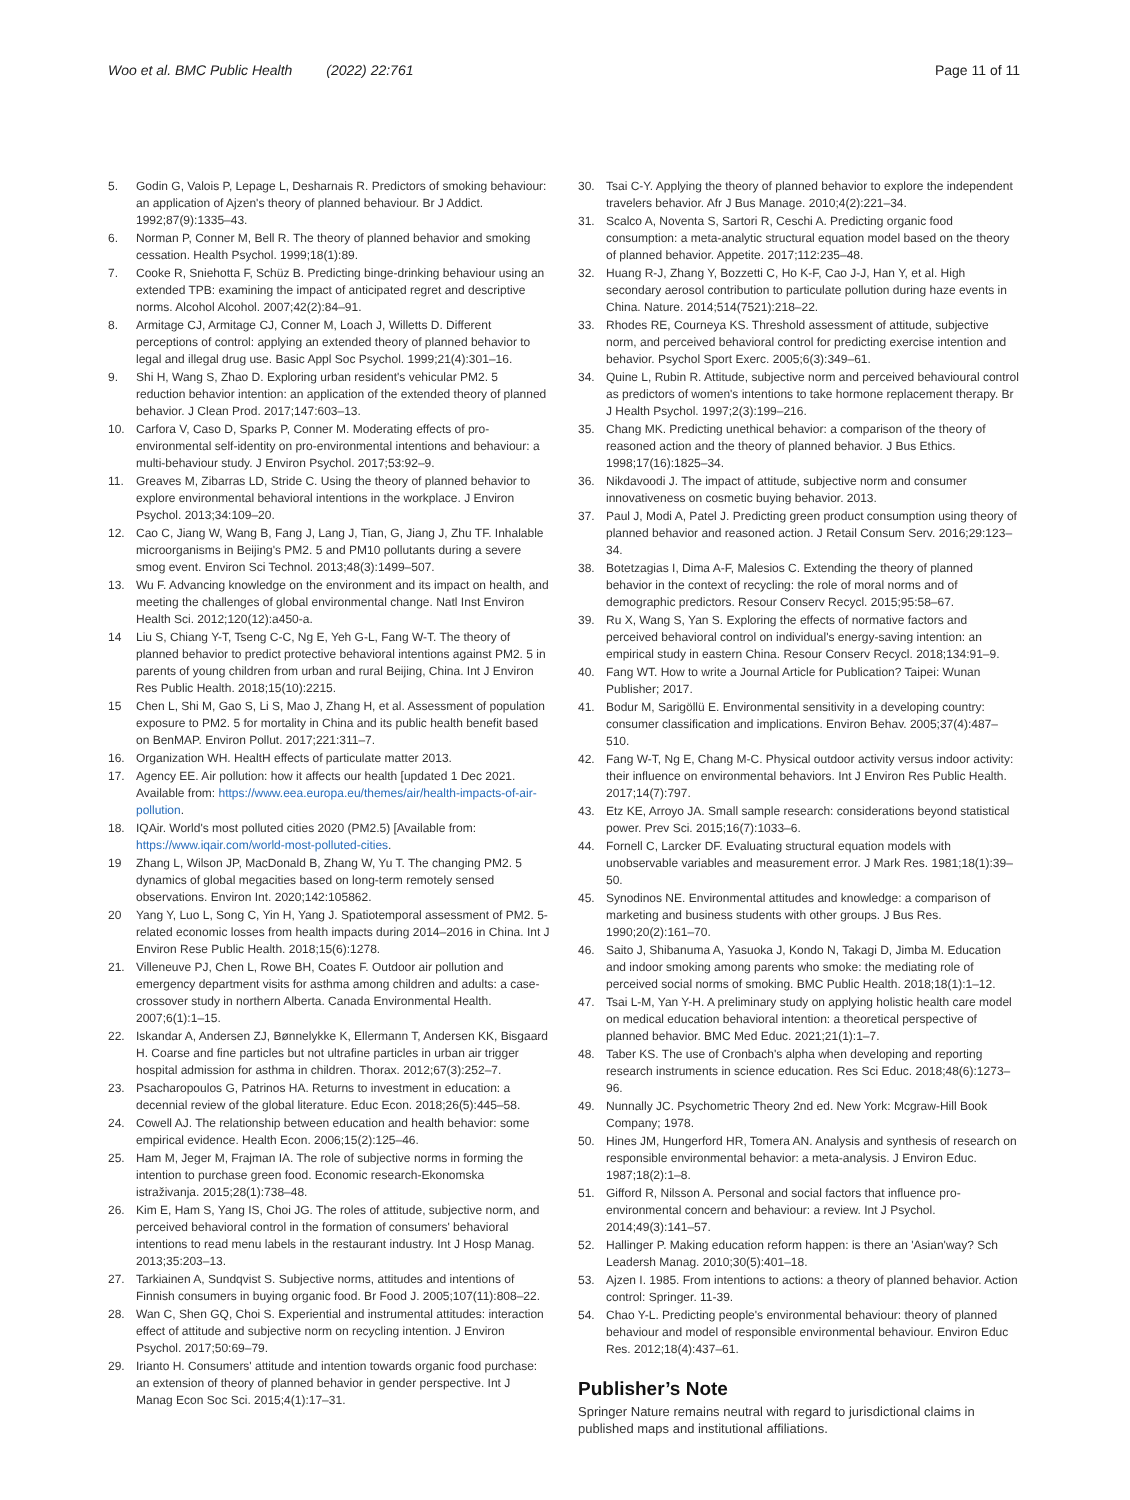Woo et al. BMC Public Health (2022) 22:761
Page 11 of 11
5. Godin G, Valois P, Lepage L, Desharnais R. Predictors of smoking behaviour: an application of Ajzen's theory of planned behaviour. Br J Addict. 1992;87(9):1335–43.
6. Norman P, Conner M, Bell R. The theory of planned behavior and smoking cessation. Health Psychol. 1999;18(1):89.
7. Cooke R, Sniehotta F, Schüz B. Predicting binge-drinking behaviour using an extended TPB: examining the impact of anticipated regret and descriptive norms. Alcohol Alcohol. 2007;42(2):84–91.
8. Armitage CJ, Armitage CJ, Conner M, Loach J, Willetts D. Different perceptions of control: applying an extended theory of planned behavior to legal and illegal drug use. Basic Appl Soc Psychol. 1999;21(4):301–16.
9. Shi H, Wang S, Zhao D. Exploring urban resident's vehicular PM2. 5 reduction behavior intention: an application of the extended theory of planned behavior. J Clean Prod. 2017;147:603–13.
10. Carfora V, Caso D, Sparks P, Conner M. Moderating effects of pro-environmental self-identity on pro-environmental intentions and behaviour: a multi-behaviour study. J Environ Psychol. 2017;53:92–9.
11. Greaves M, Zibarras LD, Stride C. Using the theory of planned behavior to explore environmental behavioral intentions in the workplace. J Environ Psychol. 2013;34:109–20.
12. Cao C, Jiang W, Wang B, Fang J, Lang J, Tian, G, Jiang J, Zhu TF. Inhalable microorganisms in Beijing's PM2. 5 and PM10 pollutants during a severe smog event. Environ Sci Technol. 2013;48(3):1499–507.
13. Wu F. Advancing knowledge on the environment and its impact on health, and meeting the challenges of global environmental change. Natl Inst Environ Health Sci. 2012;120(12):a450-a.
14 Liu S, Chiang Y-T, Tseng C-C, Ng E, Yeh G-L, Fang W-T. The theory of planned behavior to predict protective behavioral intentions against PM2. 5 in parents of young children from urban and rural Beijing, China. Int J Environ Res Public Health. 2018;15(10):2215.
15 Chen L, Shi M, Gao S, Li S, Mao J, Zhang H, et al. Assessment of population exposure to PM2. 5 for mortality in China and its public health benefit based on BenMAP. Environ Pollut. 2017;221:311–7.
16. Organization WH. HealtH effects of particulate matter 2013.
17. Agency EE. Air pollution: how it affects our health [updated 1 Dec 2021. Available from: https://www.eea.europa.eu/themes/air/health-impacts-of-air-pollution.
18. IQAir. World's most polluted cities 2020 (PM2.5) [Available from: https://www.iqair.com/world-most-polluted-cities.
19 Zhang L, Wilson JP, MacDonald B, Zhang W, Yu T. The changing PM2. 5 dynamics of global megacities based on long-term remotely sensed observations. Environ Int. 2020;142:105862.
20 Yang Y, Luo L, Song C, Yin H, Yang J. Spatiotemporal assessment of PM2. 5-related economic losses from health impacts during 2014–2016 in China. Int J Environ Rese Public Health. 2018;15(6):1278.
21. Villeneuve PJ, Chen L, Rowe BH, Coates F. Outdoor air pollution and emergency department visits for asthma among children and adults: a case-crossover study in northern Alberta. Canada Environmental Health. 2007;6(1):1–15.
22. Iskandar A, Andersen ZJ, Bønnelykke K, Ellermann T, Andersen KK, Bisgaard H. Coarse and fine particles but not ultrafine particles in urban air trigger hospital admission for asthma in children. Thorax. 2012;67(3):252–7.
23. Psacharopoulos G, Patrinos HA. Returns to investment in education: a decennial review of the global literature. Educ Econ. 2018;26(5):445–58.
24. Cowell AJ. The relationship between education and health behavior: some empirical evidence. Health Econ. 2006;15(2):125–46.
25. Ham M, Jeger M, Frajman IA. The role of subjective norms in forming the intention to purchase green food. Economic research-Ekonomska istraživanja. 2015;28(1):738–48.
26. Kim E, Ham S, Yang IS, Choi JG. The roles of attitude, subjective norm, and perceived behavioral control in the formation of consumers' behavioral intentions to read menu labels in the restaurant industry. Int J Hosp Manag. 2013;35:203–13.
27. Tarkiainen A, Sundqvist S. Subjective norms, attitudes and intentions of Finnish consumers in buying organic food. Br Food J. 2005;107(11):808–22.
28. Wan C, Shen GQ, Choi S. Experiential and instrumental attitudes: interaction effect of attitude and subjective norm on recycling intention. J Environ Psychol. 2017;50:69–79.
29. Irianto H. Consumers' attitude and intention towards organic food purchase: an extension of theory of planned behavior in gender perspective. Int J Manag Econ Soc Sci. 2015;4(1):17–31.
30. Tsai C-Y. Applying the theory of planned behavior to explore the independent travelers behavior. Afr J Bus Manage. 2010;4(2):221–34.
31. Scalco A, Noventa S, Sartori R, Ceschi A. Predicting organic food consumption: a meta-analytic structural equation model based on the theory of planned behavior. Appetite. 2017;112:235–48.
32. Huang R-J, Zhang Y, Bozzetti C, Ho K-F, Cao J-J, Han Y, et al. High secondary aerosol contribution to particulate pollution during haze events in China. Nature. 2014;514(7521):218–22.
33. Rhodes RE, Courneya KS. Threshold assessment of attitude, subjective norm, and perceived behavioral control for predicting exercise intention and behavior. Psychol Sport Exerc. 2005;6(3):349–61.
34. Quine L, Rubin R. Attitude, subjective norm and perceived behavioural control as predictors of women's intentions to take hormone replacement therapy. Br J Health Psychol. 1997;2(3):199–216.
35. Chang MK. Predicting unethical behavior: a comparison of the theory of reasoned action and the theory of planned behavior. J Bus Ethics. 1998;17(16):1825–34.
36. Nikdavoodi J. The impact of attitude, subjective norm and consumer innovativeness on cosmetic buying behavior. 2013.
37. Paul J, Modi A, Patel J. Predicting green product consumption using theory of planned behavior and reasoned action. J Retail Consum Serv. 2016;29:123–34.
38. Botetzagias I, Dima A-F, Malesios C. Extending the theory of planned behavior in the context of recycling: the role of moral norms and of demographic predictors. Resour Conserv Recycl. 2015;95:58–67.
39. Ru X, Wang S, Yan S. Exploring the effects of normative factors and perceived behavioral control on individual's energy-saving intention: an empirical study in eastern China. Resour Conserv Recycl. 2018;134:91–9.
40. Fang WT. How to write a Journal Article for Publication? Taipei: Wunan Publisher; 2017.
41. Bodur M, Sarigöllü E. Environmental sensitivity in a developing country: consumer classification and implications. Environ Behav. 2005;37(4):487–510.
42. Fang W-T, Ng E, Chang M-C. Physical outdoor activity versus indoor activity: their influence on environmental behaviors. Int J Environ Res Public Health. 2017;14(7):797.
43. Etz KE, Arroyo JA. Small sample research: considerations beyond statistical power. Prev Sci. 2015;16(7):1033–6.
44. Fornell C, Larcker DF. Evaluating structural equation models with unobservable variables and measurement error. J Mark Res. 1981;18(1):39–50.
45. Synodinos NE. Environmental attitudes and knowledge: a comparison of marketing and business students with other groups. J Bus Res. 1990;20(2):161–70.
46. Saito J, Shibanuma A, Yasuoka J, Kondo N, Takagi D, Jimba M. Education and indoor smoking among parents who smoke: the mediating role of perceived social norms of smoking. BMC Public Health. 2018;18(1):1–12.
47. Tsai L-M, Yan Y-H. A preliminary study on applying holistic health care model on medical education behavioral intention: a theoretical perspective of planned behavior. BMC Med Educ. 2021;21(1):1–7.
48. Taber KS. The use of Cronbach's alpha when developing and reporting research instruments in science education. Res Sci Educ. 2018;48(6):1273–96.
49. Nunnally JC. Psychometric Theory 2nd ed. New York: Mcgraw-Hill Book Company; 1978.
50. Hines JM, Hungerford HR, Tomera AN. Analysis and synthesis of research on responsible environmental behavior: a meta-analysis. J Environ Educ. 1987;18(2):1–8.
51. Gifford R, Nilsson A. Personal and social factors that influence pro-environmental concern and behaviour: a review. Int J Psychol. 2014;49(3):141–57.
52. Hallinger P. Making education reform happen: is there an 'Asian'way? Sch Leadersh Manag. 2010;30(5):401–18.
53. Ajzen I. 1985. From intentions to actions: a theory of planned behavior. Action control: Springer. 11-39.
54. Chao Y-L. Predicting people's environmental behaviour: theory of planned behaviour and model of responsible environmental behaviour. Environ Educ Res. 2012;18(4):437–61.
Publisher’s Note
Springer Nature remains neutral with regard to jurisdictional claims in published maps and institutional affiliations.